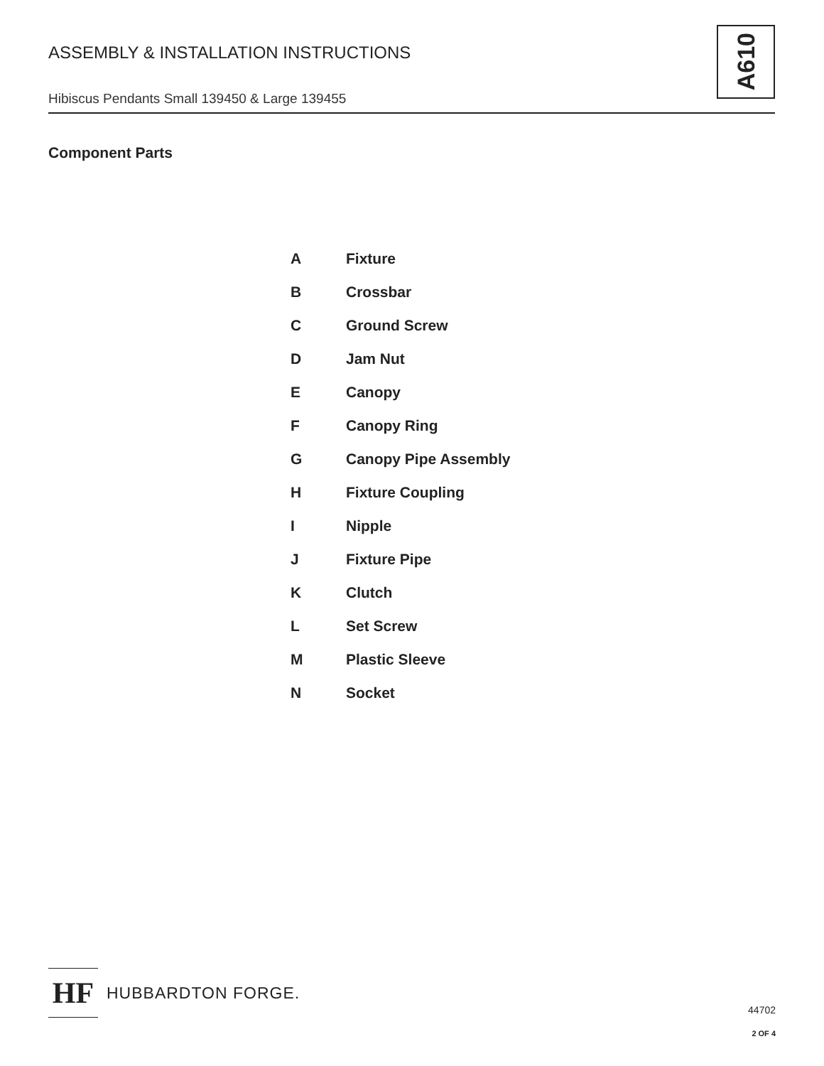ASSEMBLY & INSTALLATION INSTRUCTIONS
Hibiscus Pendants Small 139450 & Large 139455
A610
Component Parts
| A | Fixture |
| B | Crossbar |
| C | Ground Screw |
| D | Jam Nut |
| E | Canopy |
| F | Canopy Ring |
| G | Canopy Pipe Assembly |
| H | Fixture Coupling |
| I | Nipple |
| J | Fixture Pipe |
| K | Clutch |
| L | Set Screw |
| M | Plastic Sleeve |
| N | Socket |
HF
HUBBARDTON FORGE.
44702
2 OF 4